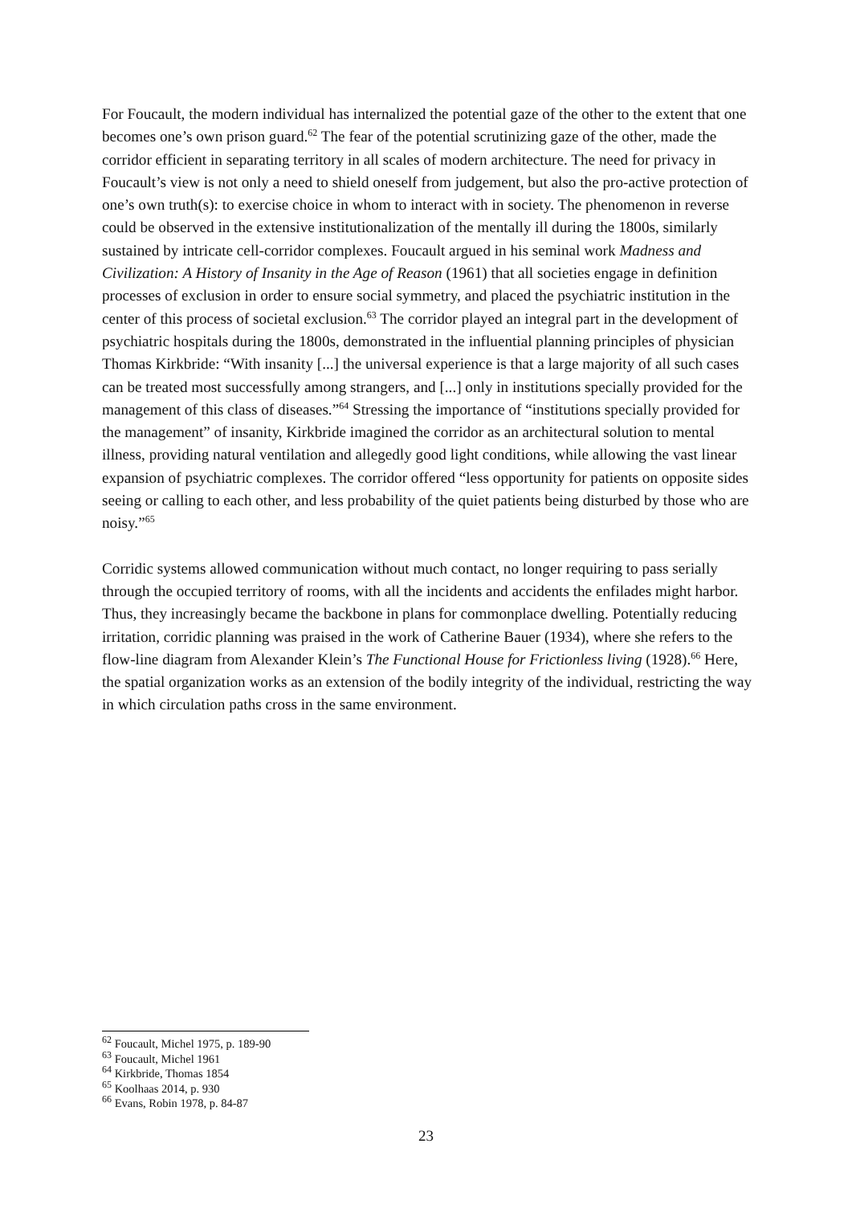For Foucault, the modern individual has internalized the potential gaze of the other to the extent that one becomes one’s own prison guard.<sup>62</sup> The fear of the potential scrutinizing gaze of the other, made the corridor efficient in separating territory in all scales of modern architecture. The need for privacy in Foucault’s view is not only a need to shield oneself from judgement, but also the pro-active protection of one’s own truth(s): to exercise choice in whom to interact with in society. The phenomenon in reverse could be observed in the extensive institutionalization of the mentally ill during the 1800s, similarly sustained by intricate cell-corridor complexes. Foucault argued in his seminal work Madness and Civilization: A History of Insanity in the Age of Reason (1961) that all societies engage in definition processes of exclusion in order to ensure social symmetry, and placed the psychiatric institution in the center of this process of societal exclusion.<sup>63</sup> The corridor played an integral part in the development of psychiatric hospitals during the 1800s, demonstrated in the influential planning principles of physician Thomas Kirkbride: “With insanity [...] the universal experience is that a large majority of all such cases can be treated most successfully among strangers, and [...] only in institutions specially provided for the management of this class of diseases.”<sup>64</sup> Stressing the importance of “institutions specially provided for the management” of insanity, Kirkbride imagined the corridor as an architectural solution to mental illness, providing natural ventilation and allegedly good light conditions, while allowing the vast linear expansion of psychiatric complexes. The corridor offered “less opportunity for patients on opposite sides seeing or calling to each other, and less probability of the quiet patients being disturbed by those who are noisy.”<sup>65</sup>
Corridic systems allowed communication without much contact, no longer requiring to pass serially through the occupied territory of rooms, with all the incidents and accidents the enfilades might harbor. Thus, they increasingly became the backbone in plans for commonplace dwelling. Potentially reducing irritation, corridic planning was praised in the work of Catherine Bauer (1934), where she refers to the flow-line diagram from Alexander Klein’s The Functional House for Frictionless living (1928).<sup>66</sup> Here, the spatial organization works as an extension of the bodily integrity of the individual, restricting the way in which circulation paths cross in the same environment.
<sup>62</sup> Foucault, Michel 1975, p. 189-90
<sup>63</sup> Foucault, Michel 1961
<sup>64</sup> Kirkbride, Thomas 1854
<sup>65</sup> Koolhaas 2014, p. 930
<sup>66</sup> Evans, Robin 1978, p. 84-87
23